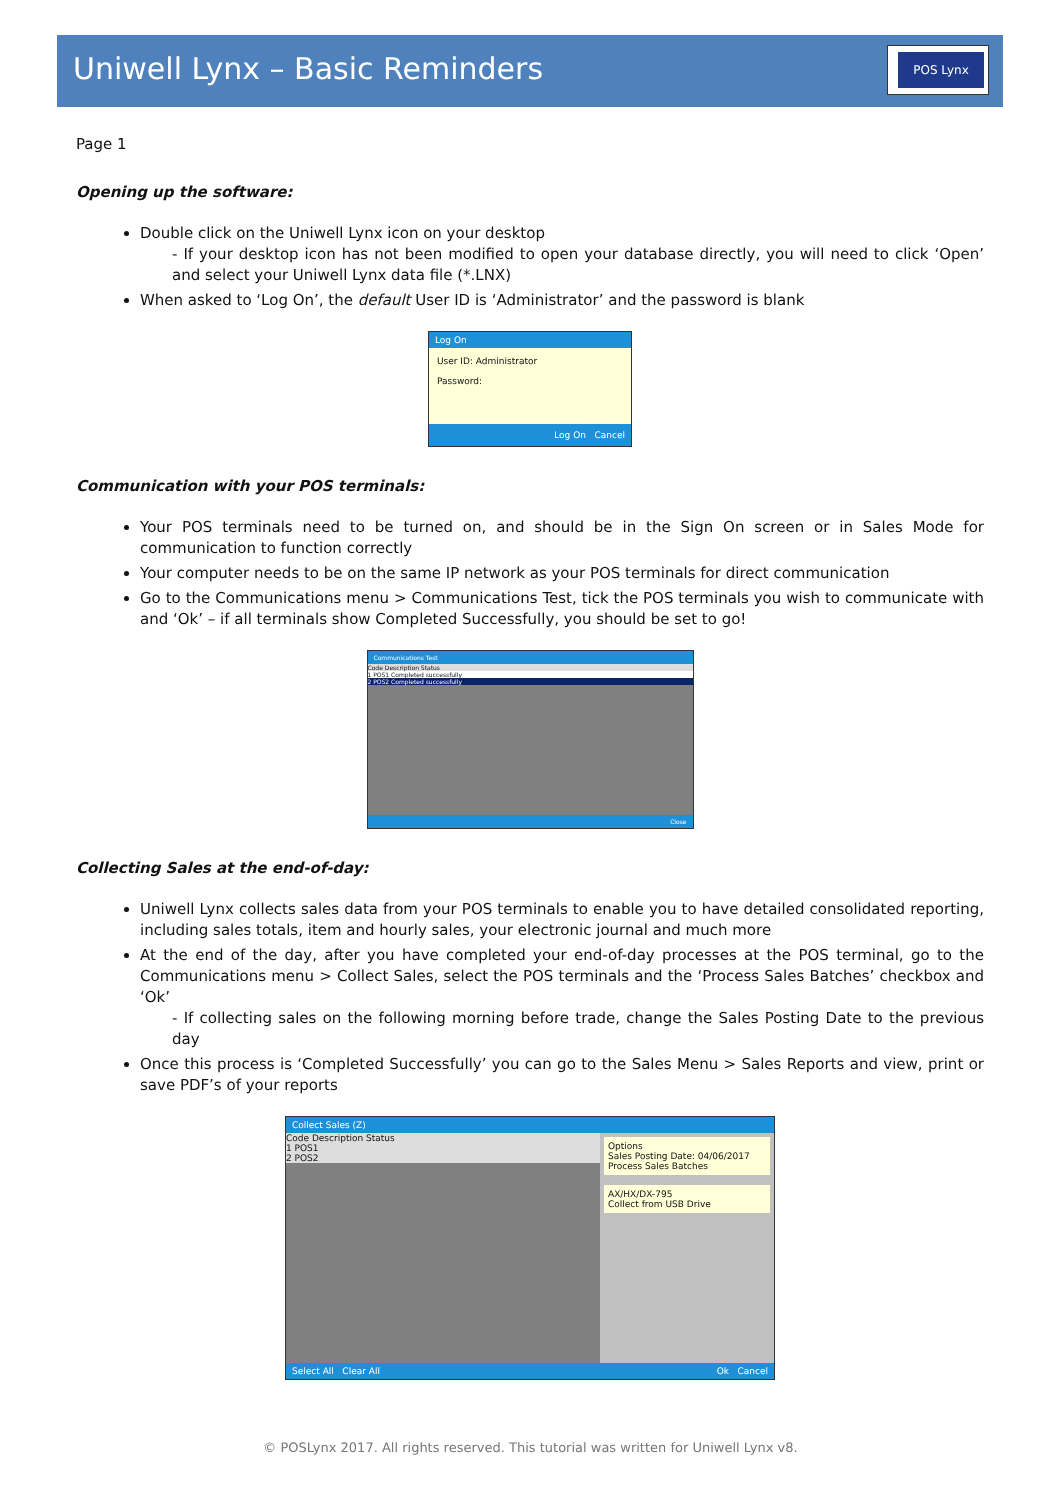Uniwell Lynx – Basic Reminders POS Lynx
Page 1
Opening up the software:
Double click on the Uniwell Lynx icon on your desktop
- If your desktop icon has not been modified to open your database directly, you will need to click ‘Open’ and select your Uniwell Lynx data file (*.LNX)
When asked to ‘Log On’, the default User ID is ‘Administrator’ and the password is blank
Log On
User ID: Administrator
Password:
Log On Cancel
Communication with your POS terminals:
Your POS terminals need to be turned on, and should be in the Sign On screen or in Sales Mode for communication to function correctly
Your computer needs to be on the same IP network as your POS terminals for direct communication
Go to the Communications menu > Communications Test, tick the POS terminals you wish to communicate with and ‘Ok’ – if all terminals show Completed Successfully, you should be set to go!
Communications Test
Code Description Status
1 POS1 Completed successfully
2 POS2 Completed successfully
Close
Collecting Sales at the end-of-day:
Uniwell Lynx collects sales data from your POS terminals to enable you to have detailed consolidated reporting, including sales totals, item and hourly sales, your electronic journal and much more
At the end of the day, after you have completed your end-of-day processes at the POS terminal, go to the Communications menu > Collect Sales, select the POS terminals and the ‘Process Sales Batches’ checkbox and ‘Ok’
- If collecting sales on the following morning before trade, change the Sales Posting Date to the previous day
Once this process is ‘Completed Successfully’ you can go to the Sales Menu > Sales Reports and view, print or save PDF’s of your reports
Collect Sales (Z)
Code Description Status
1 POS1
2 POS2
Options
Sales Posting Date: 04/06/2017
Process Sales Batches
AX/HX/DX-795
Collect from USB Drive
Select All Clear All Ok Cancel
© POSLynx 2017. All rights reserved. This tutorial was written for Uniwell Lynx v8.